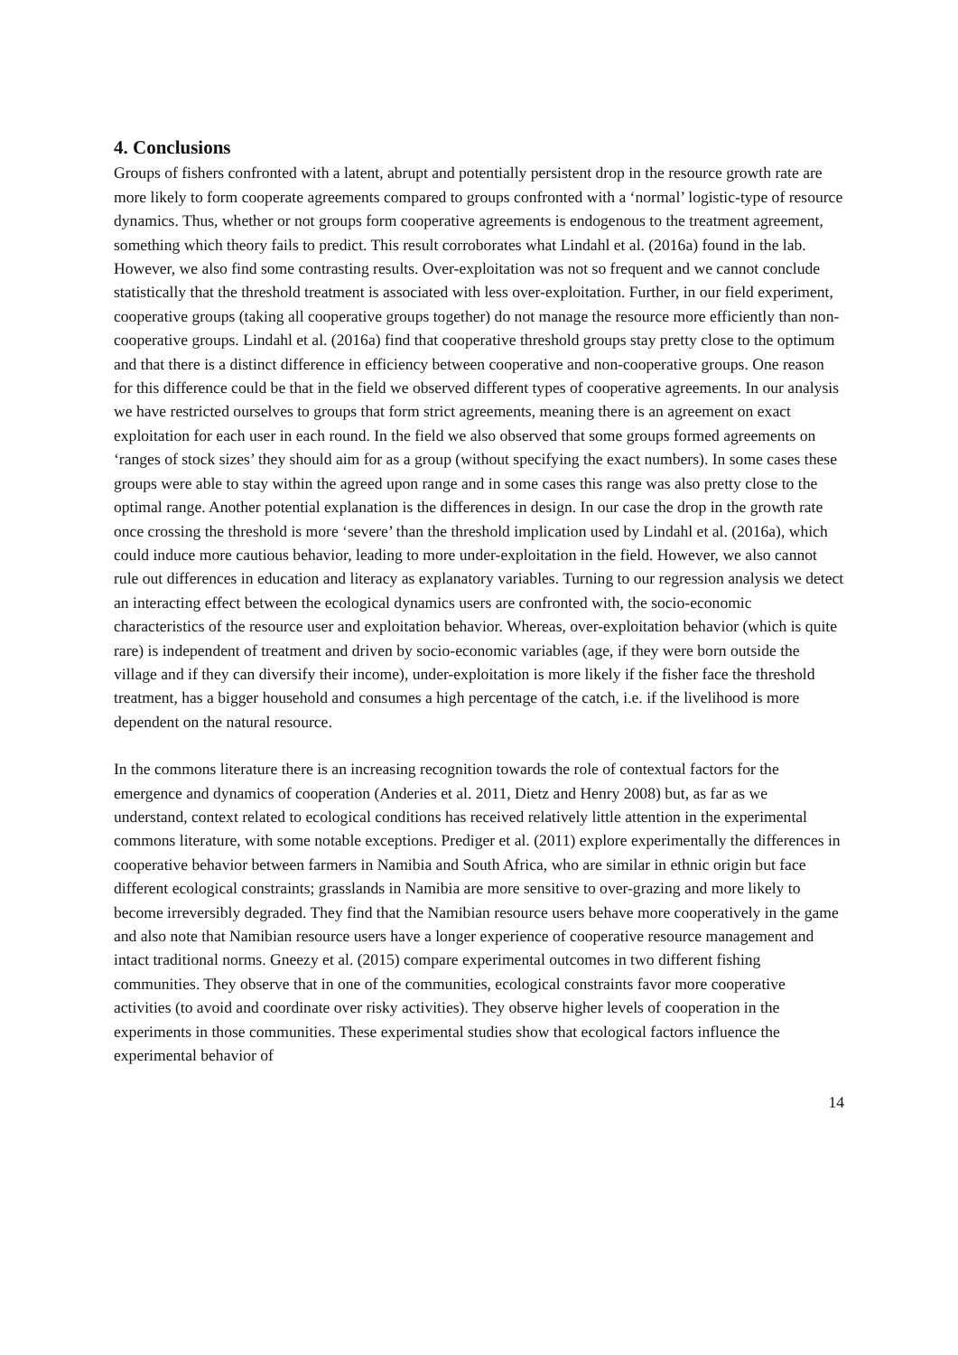4. Conclusions
Groups of fishers confronted with a latent, abrupt and potentially persistent drop in the resource growth rate are more likely to form cooperate agreements compared to groups confronted with a ‘normal’ logistic-type of resource dynamics. Thus, whether or not groups form cooperative agreements is endogenous to the treatment agreement, something which theory fails to predict. This result corroborates what Lindahl et al. (2016a) found in the lab. However, we also find some contrasting results. Over-exploitation was not so frequent and we cannot conclude statistically that the threshold treatment is associated with less over-exploitation. Further, in our field experiment, cooperative groups (taking all cooperative groups together) do not manage the resource more efficiently than non-cooperative groups. Lindahl et al. (2016a) find that cooperative threshold groups stay pretty close to the optimum and that there is a distinct difference in efficiency between cooperative and non-cooperative groups. One reason for this difference could be that in the field we observed different types of cooperative agreements. In our analysis we have restricted ourselves to groups that form strict agreements, meaning there is an agreement on exact exploitation for each user in each round. In the field we also observed that some groups formed agreements on ‘ranges of stock sizes’ they should aim for as a group (without specifying the exact numbers). In some cases these groups were able to stay within the agreed upon range and in some cases this range was also pretty close to the optimal range. Another potential explanation is the differences in design. In our case the drop in the growth rate once crossing the threshold is more ‘severe’ than the threshold implication used by Lindahl et al. (2016a), which could induce more cautious behavior, leading to more under-exploitation in the field. However, we also cannot rule out differences in education and literacy as explanatory variables. Turning to our regression analysis we detect an interacting effect between the ecological dynamics users are confronted with, the socio-economic characteristics of the resource user and exploitation behavior. Whereas, over-exploitation behavior (which is quite rare) is independent of treatment and driven by socio-economic variables (age, if they were born outside the village and if they can diversify their income), under-exploitation is more likely if the fisher face the threshold treatment, has a bigger household and consumes a high percentage of the catch, i.e. if the livelihood is more dependent on the natural resource.
In the commons literature there is an increasing recognition towards the role of contextual factors for the emergence and dynamics of cooperation (Anderies et al. 2011, Dietz and Henry 2008) but, as far as we understand, context related to ecological conditions has received relatively little attention in the experimental commons literature, with some notable exceptions. Prediger et al. (2011) explore experimentally the differences in cooperative behavior between farmers in Namibia and South Africa, who are similar in ethnic origin but face different ecological constraints; grasslands in Namibia are more sensitive to over-grazing and more likely to become irreversibly degraded. They find that the Namibian resource users behave more cooperatively in the game and also note that Namibian resource users have a longer experience of cooperative resource management and intact traditional norms. Gneezy et al. (2015) compare experimental outcomes in two different fishing communities. They observe that in one of the communities, ecological constraints favor more cooperative activities (to avoid and coordinate over risky activities). They observe higher levels of cooperation in the experiments in those communities. These experimental studies show that ecological factors influence the experimental behavior of
14